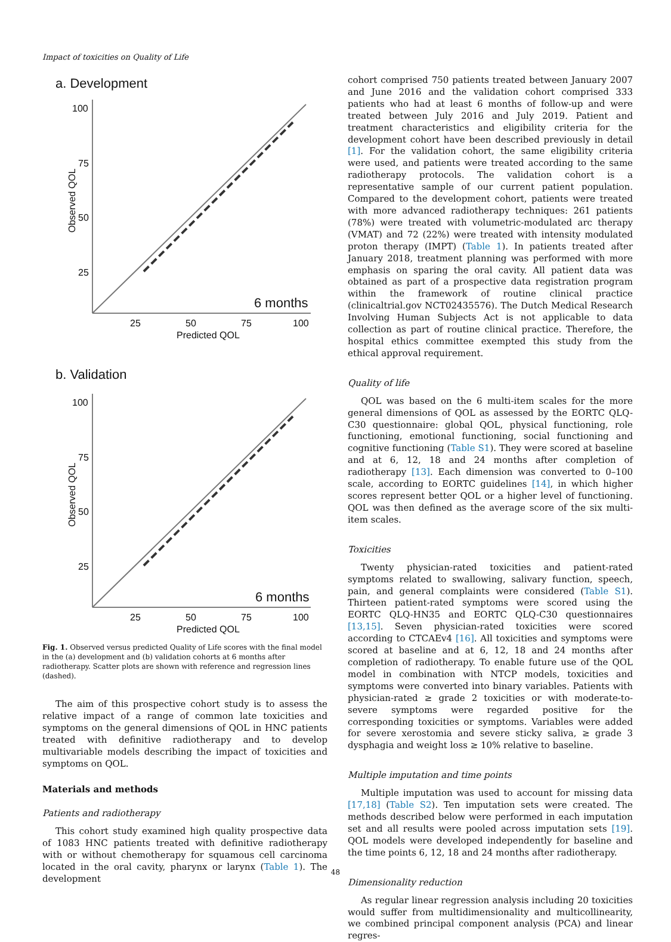Impact of toxicities on Quality of Life
a. Development
100
75
50
25
25
50
75
100
Predicted QOL
Observed QOL
6 months
b. Validation
100
75
50
25
25
50
75
100
Predicted QOL
Observed QOL
6 months
Fig. 1. Observed versus predicted Quality of Life scores with the final model in the (a) development and (b) validation cohorts at 6 months after radiotherapy. Scatter plots are shown with reference and regression lines (dashed).
The aim of this prospective cohort study is to assess the relative impact of a range of common late toxicities and symptoms on the general dimensions of QOL in HNC patients treated with definitive radiotherapy and to develop multivariable models describing the impact of toxicities and symptoms on QOL.
Materials and methods
Patients and radiotherapy
This cohort study examined high quality prospective data of 1083 HNC patients treated with definitive radiotherapy with or without chemotherapy for squamous cell carcinoma located in the oral cavity, pharynx or larynx (Table 1). The development
cohort comprised 750 patients treated between January 2007 and June 2016 and the validation cohort comprised 333 patients who had at least 6 months of follow-up and were treated between July 2016 and July 2019. Patient and treatment characteristics and eligibility criteria for the development cohort have been described previously in detail [1]. For the validation cohort, the same eligibility criteria were used, and patients were treated according to the same radiotherapy protocols. The validation cohort is a representative sample of our current patient population. Compared to the development cohort, patients were treated with more advanced radiotherapy techniques: 261 patients (78%) were treated with volumetric-modulated arc therapy (VMAT) and 72 (22%) were treated with intensity modulated proton therapy (IMPT) (Table 1). In patients treated after January 2018, treatment planning was performed with more emphasis on sparing the oral cavity. All patient data was obtained as part of a prospective data registration program within the framework of routine clinical practice (clinicaltrial.gov NCT02435576). The Dutch Medical Research Involving Human Subjects Act is not applicable to data collection as part of routine clinical practice. Therefore, the hospital ethics committee exempted this study from the ethical approval requirement.
Quality of life
QOL was based on the 6 multi-item scales for the more general dimensions of QOL as assessed by the EORTC QLQ-C30 questionnaire: global QOL, physical functioning, role functioning, emotional functioning, social functioning and cognitive functioning (Table S1). They were scored at baseline and at 6, 12, 18 and 24 months after completion of radiotherapy [13]. Each dimension was converted to 0–100 scale, according to EORTC guidelines [14], in which higher scores represent better QOL or a higher level of functioning. QOL was then defined as the average score of the six multi-item scales.
Toxicities
Twenty physician-rated toxicities and patient-rated symptoms related to swallowing, salivary function, speech, pain, and general complaints were considered (Table S1). Thirteen patient-rated symptoms were scored using the EORTC QLQ-HN35 and EORTC QLQ-C30 questionnaires [13,15]. Seven physician-rated toxicities were scored according to CTCAEv4 [16]. All toxicities and symptoms were scored at baseline and at 6, 12, 18 and 24 months after completion of radiotherapy. To enable future use of the QOL model in combination with NTCP models, toxicities and symptoms were converted into binary variables. Patients with physician-rated ≥ grade 2 toxicities or with moderate-to-severe symptoms were regarded positive for the corresponding toxicities or symptoms. Variables were added for severe xerostomia and severe sticky saliva, ≥ grade 3 dysphagia and weight loss ≥ 10% relative to baseline.
Multiple imputation and time points
Multiple imputation was used to account for missing data [17,18] (Table S2). Ten imputation sets were created. The methods described below were performed in each imputation set and all results were pooled across imputation sets [19]. QOL models were developed independently for baseline and the time points 6, 12, 18 and 24 months after radiotherapy.
Dimensionality reduction
As regular linear regression analysis including 20 toxicities would suffer from multidimensionality and multicollinearity, we combined principal component analysis (PCA) and linear regres-
48